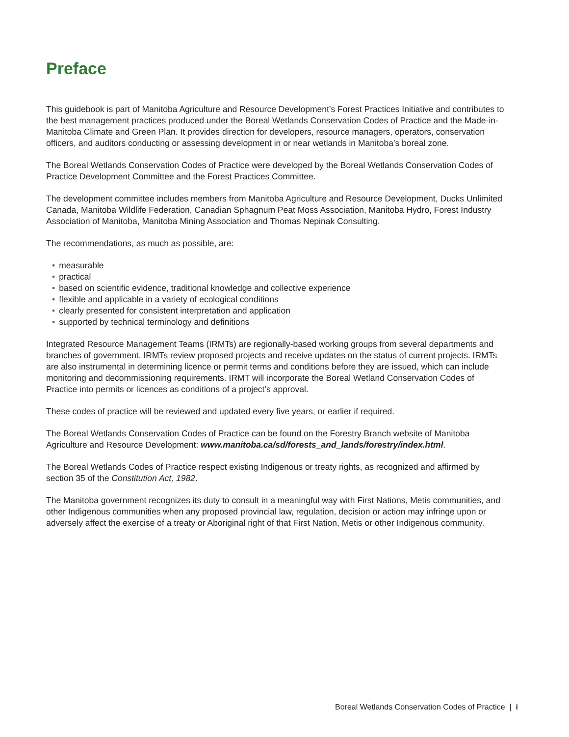Preface
This guidebook is part of Manitoba Agriculture and Resource Development’s Forest Practices Initiative and contributes to the best management practices produced under the Boreal Wetlands Conservation Codes of Practice and the Made-in-Manitoba Climate and Green Plan. It provides direction for developers, resource managers, operators, conservation officers, and auditors conducting or assessing development in or near wetlands in Manitoba’s boreal zone.
The Boreal Wetlands Conservation Codes of Practice were developed by the Boreal Wetlands Conservation Codes of Practice Development Committee and the Forest Practices Committee.
The development committee includes members from Manitoba Agriculture and Resource Development, Ducks Unlimited Canada, Manitoba Wildlife Federation, Canadian Sphagnum Peat Moss Association, Manitoba Hydro, Forest Industry Association of Manitoba, Manitoba Mining Association and Thomas Nepinak Consulting.
The recommendations, as much as possible, are:
• measurable
• practical
• based on scientific evidence, traditional knowledge and collective experience
• flexible and applicable in a variety of ecological conditions
• clearly presented for consistent interpretation and application
• supported by technical terminology and definitions
Integrated Resource Management Teams (IRMTs) are regionally-based working groups from several departments and branches of government. IRMTs review proposed projects and receive updates on the status of current projects. IRMTs are also instrumental in determining licence or permit terms and conditions before they are issued, which can include monitoring and decommissioning requirements. IRMT will incorporate the Boreal Wetland Conservation Codes of Practice into permits or licences as conditions of a project’s approval.
These codes of practice will be reviewed and updated every five years, or earlier if required.
The Boreal Wetlands Conservation Codes of Practice can be found on the Forestry Branch website of Manitoba Agriculture and Resource Development: www.manitoba.ca/sd/forests_and_lands/forestry/index.html.
The Boreal Wetlands Codes of Practice respect existing Indigenous or treaty rights, as recognized and affirmed by section 35 of the Constitution Act, 1982.
The Manitoba government recognizes its duty to consult in a meaningful way with First Nations, Metis communities, and other Indigenous communities when any proposed provincial law, regulation, decision or action may infringe upon or adversely affect the exercise of a treaty or Aboriginal right of that First Nation, Metis or other Indigenous community.
Boreal Wetlands Conservation Codes of Practice | i